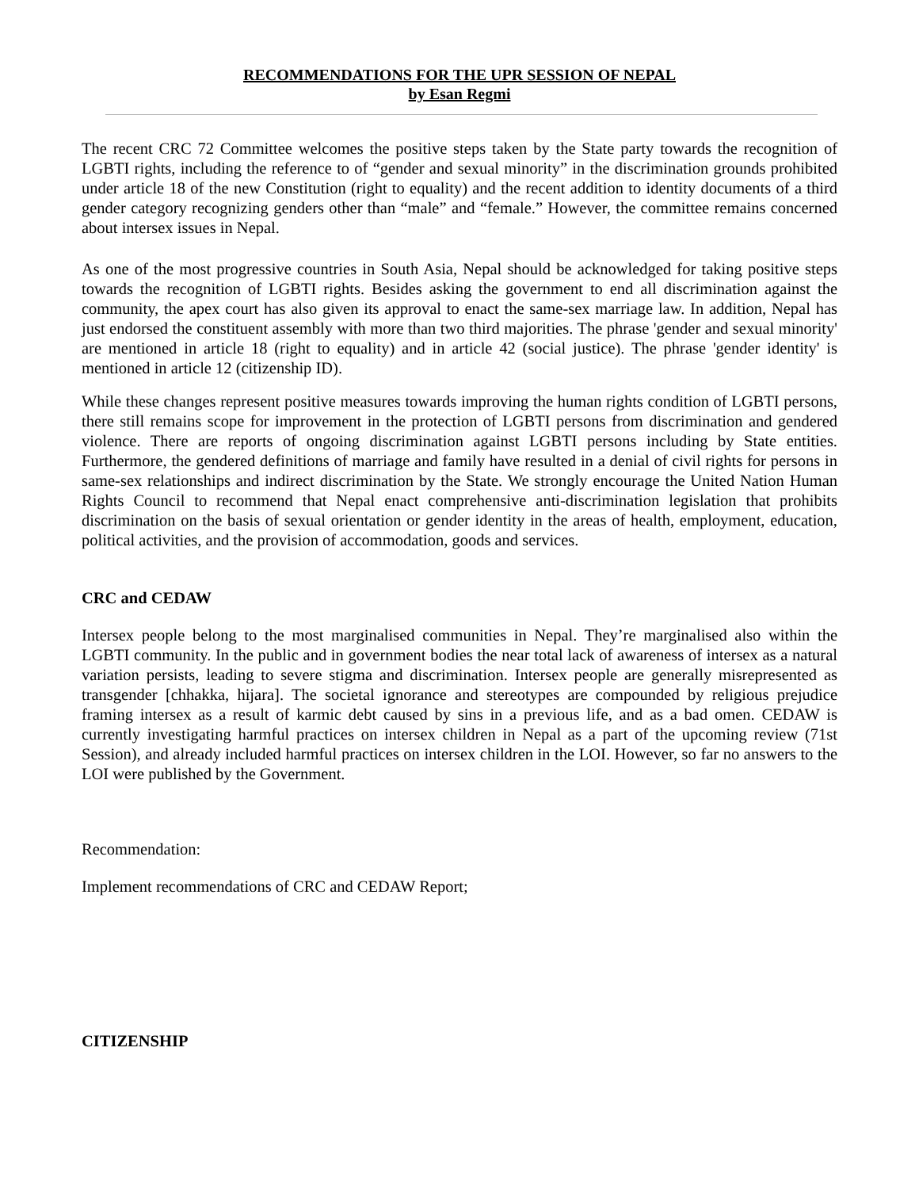RECOMMENDATIONS FOR THE UPR SESSION OF NEPAL
by Esan Regmi
The recent CRC 72 Committee welcomes the positive steps taken by the State party towards the recognition of LGBTI rights, including the reference to of “gender and sexual minority” in the discrimination grounds prohibited under article 18 of the new Constitution (right to equality) and the recent addition to identity documents of a third gender category recognizing genders other than “male” and “female.” However, the committee remains concerned about intersex issues in Nepal.
As one of the most progressive countries in South Asia, Nepal should be acknowledged for taking positive steps towards the recognition of LGBTI rights. Besides asking the government to end all discrimination against the community, the apex court has also given its approval to enact the same-sex marriage law. In addition, Nepal has just endorsed the constituent assembly with more than two third majorities. The phrase 'gender and sexual minority' are mentioned in article 18 (right to equality) and in article 42 (social justice). The phrase 'gender identity' is mentioned in article 12 (citizenship ID).
While these changes represent positive measures towards improving the human rights condition of LGBTI persons, there still remains scope for improvement in the protection of LGBTI persons from discrimination and gendered violence. There are reports of ongoing discrimination against LGBTI persons including by State entities. Furthermore, the gendered definitions of marriage and family have resulted in a denial of civil rights for persons in same-sex relationships and indirect discrimination by the State. We strongly encourage the United Nation Human Rights Council to recommend that Nepal enact comprehensive anti-discrimination legislation that prohibits discrimination on the basis of sexual orientation or gender identity in the areas of health, employment, education, political activities, and the provision of accommodation, goods and services.
CRC and CEDAW
Intersex people belong to the most marginalised communities in Nepal. They’re marginalised also within the LGBTI community. In the public and in government bodies the near total lack of awareness of intersex as a natural variation persists, leading to severe stigma and discrimination. Intersex people are generally misrepresented as transgender [chhakka, hijara]. The societal ignorance and stereotypes are compounded by religious prejudice framing intersex as a result of karmic debt caused by sins in a previous life, and as a bad omen. CEDAW is currently investigating harmful practices on intersex children in Nepal as a part of the upcoming review (71st Session), and already included harmful practices on intersex children in the LOI. However, so far no answers to the LOI were published by the Government.
Recommendation:
Implement recommendations of CRC and CEDAW Report;
CITIZENSHIP